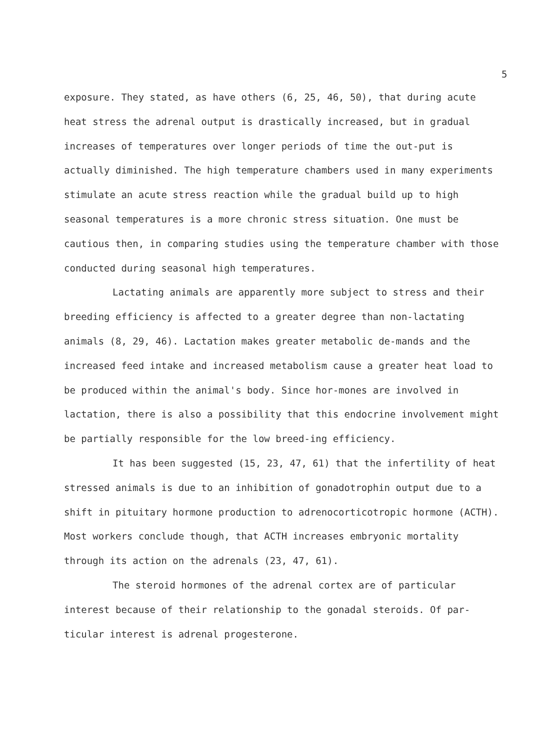5
exposure. They stated, as have others (6, 25, 46, 50), that during acute heat stress the adrenal output is drastically increased, but in gradual increases of temperatures over longer periods of time the out-put is actually diminished. The high temperature chambers used in many experiments stimulate an acute stress reaction while the gradual build up to high seasonal temperatures is a more chronic stress situation. One must be cautious then, in comparing studies using the temperature chamber with those conducted during seasonal high temperatures.
Lactating animals are apparently more subject to stress and their breeding efficiency is affected to a greater degree than non-lactating animals (8, 29, 46). Lactation makes greater metabolic de-mands and the increased feed intake and increased metabolism cause a greater heat load to be produced within the animal's body. Since hor-mones are involved in lactation, there is also a possibility that this endocrine involvement might be partially responsible for the low breed-ing efficiency.
It has been suggested (15, 23, 47, 61) that the infertility of heat stressed animals is due to an inhibition of gonadotrophin output due to a shift in pituitary hormone production to adrenocorticotropic hormone (ACTH). Most workers conclude though, that ACTH increases embryonic mortality through its action on the adrenals (23, 47, 61).
The steroid hormones of the adrenal cortex are of particular interest because of their relationship to the gonadal steroids. Of par-ticular interest is adrenal progesterone.